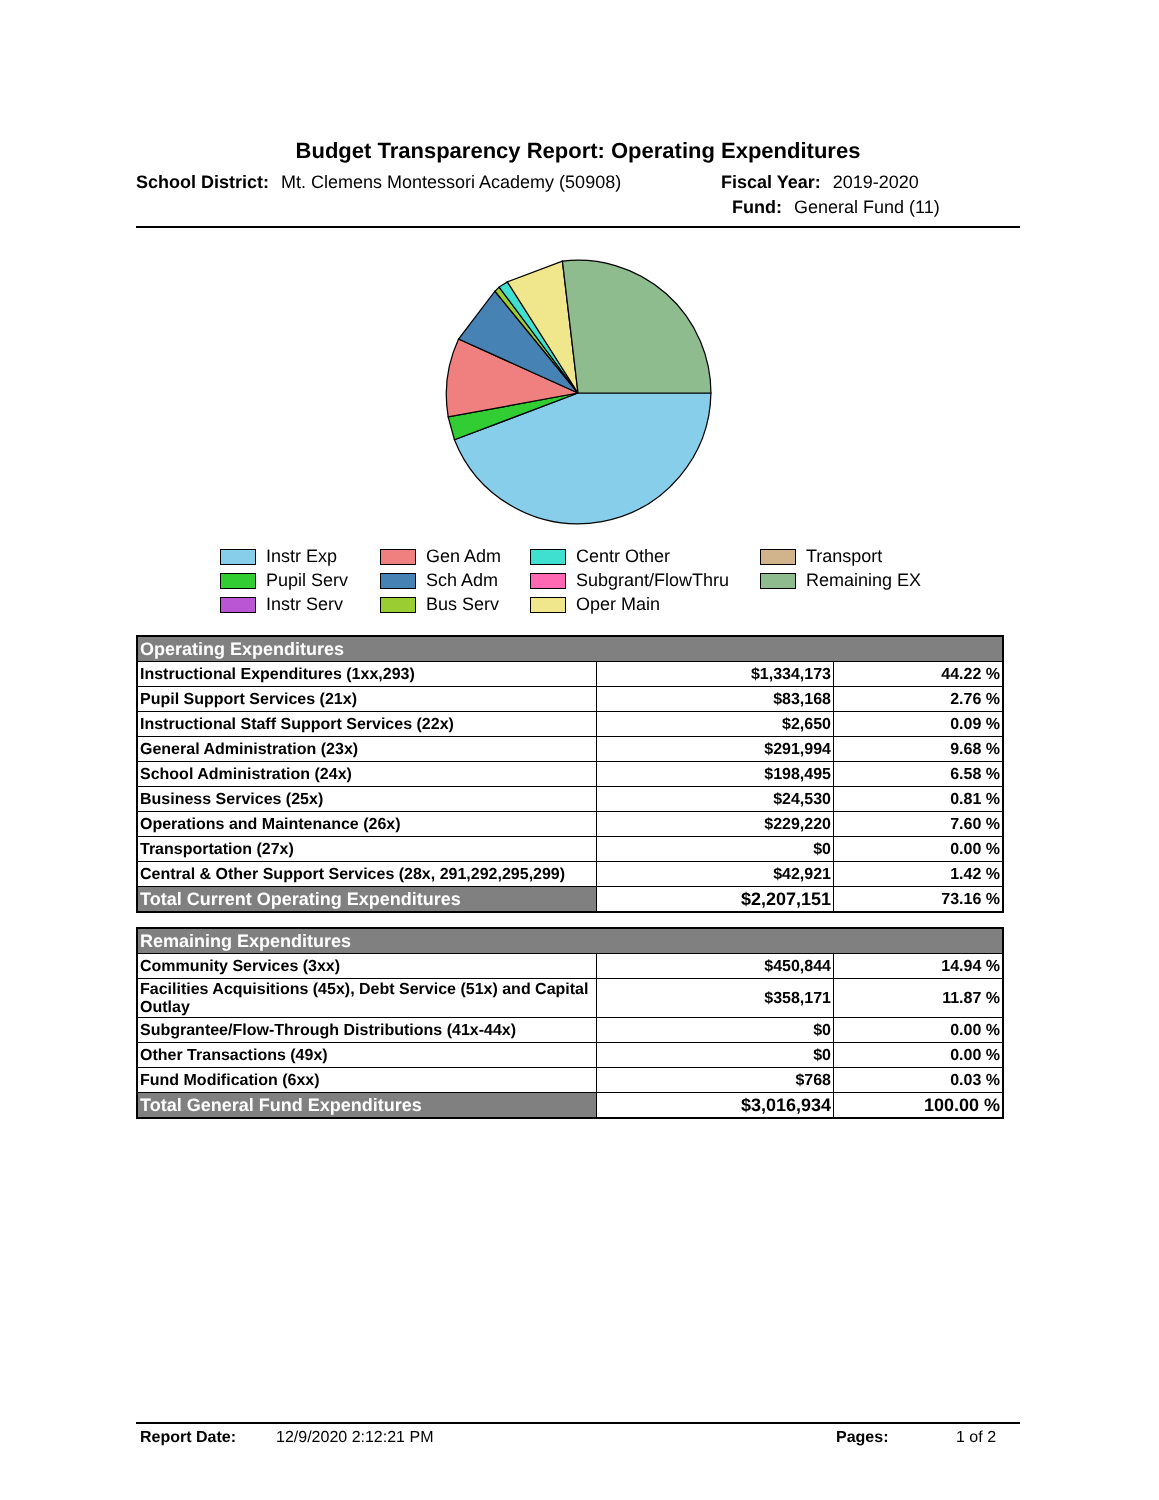Budget Transparency Report: Operating Expenditures
School District: Mt. Clemens Montessori Academy (50908) Fiscal Year: 2019-2020
Fund: General Fund (11)
Instr Exp
Gen Adm
Centr Other
Transport
Pupil Serv
Sch Adm
Subgrant/FlowThru
Remaining EX
Instr Serv
Bus Serv
Oper Main
| Operating Expenditures | | |
| Instructional Expenditures (1xx,293) | $1,334,173 | 44.22 % |
| Pupil Support Services (21x) | $83,168 | 2.76 % |
| Instructional Staff Support Services (22x) | $2,650 | 0.09 % |
| General Administration (23x) | $291,994 | 9.68 % |
| School Administration (24x) | $198,495 | 6.58 % |
| Business Services (25x) | $24,530 | 0.81 % |
| Operations and Maintenance (26x) | $229,220 | 7.60 % |
| Transportation (27x) | $0 | 0.00 % |
| Central & Other Support Services (28x, 291,292,295,299) | $42,921 | 1.42 % |
| Total Current Operating Expenditures | $2,207,151 | 73.16 % |
| Remaining Expenditures | | |
| Community Services (3xx) | $450,844 | 14.94 % |
| Facilities Acquisitions (45x), Debt Service (51x) and Capital Outlay | $358,171 | 11.87 % |
| Subgrantee/Flow-Through Distributions (41x-44x) | $0 | 0.00 % |
| Other Transactions (49x) | $0 | 0.00 % |
| Fund Modification (6xx) | $768 | 0.03 % |
| Total General Fund Expenditures | $3,016,934 | 100.00 % |
Report Date: 12/9/2020 2:12:21 PM Pages: 1 of 2